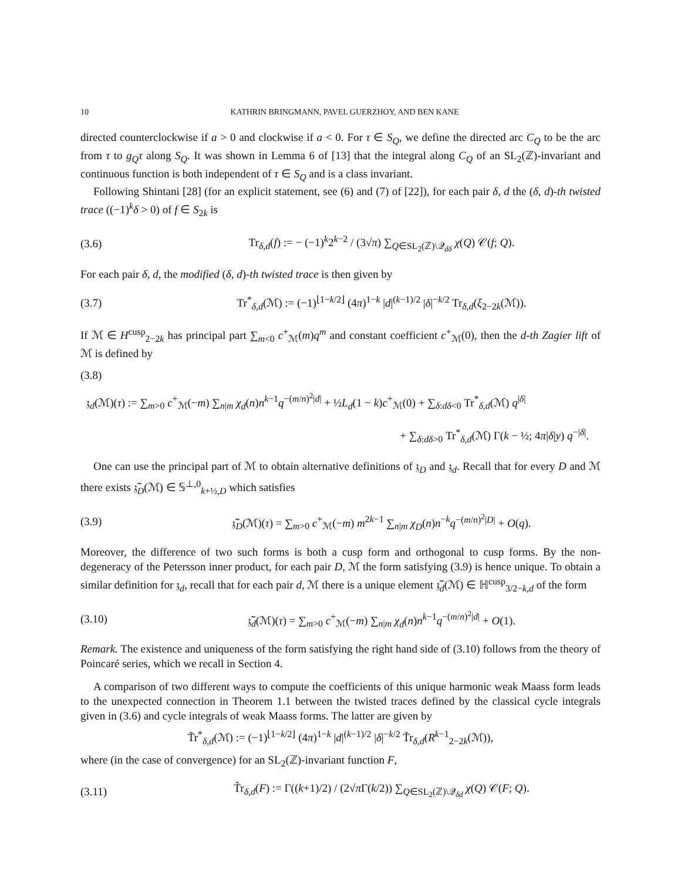10 KATHRIN BRINGMANN, PAVEL GUERZHOY, AND BEN KANE
directed counterclockwise if a > 0 and clockwise if a < 0. For τ ∈ S<sub>Q</sub>, we define the directed arc C<sub>Q</sub> to be the arc from τ to g<sub>Q</sub>τ along S<sub>Q</sub>. It was shown in Lemma 6 of [13] that the integral along C<sub>Q</sub> of an SL<sub>2</sub>(ℤ)-invariant and continuous function is both independent of τ ∈ S<sub>Q</sub> and is a class invariant.
Following Shintani [28] (for an explicit statement, see (6) and (7) of [22]), for each pair δ, d the (δ, d)-th twisted trace ((−1)<sup>k</sup>δ > 0) of f ∈ S<sub>2k</sub> is
(3.6) Tr<sub>δ,d</sub>(f) := − (−1)<sup>k</sup>2<sup>k−2</sup> / (3√π) ∑<sub>Q∈SL<sub>2</sub>(ℤ)\𝒬<sub>dδ</sub></sub> χ(Q) 𝒞(f; Q).
For each pair δ, d, the modified (δ, d)-th twisted trace is then given by
(3.7) Tr<sup>*</sup><sub>δ,d</sub>(ℳ) := (−1)<sup>⌊1−k/2⌋</sup> (4π)<sup>1−k</sup> |d|<sup>(k−1)/2</sup> |δ|<sup>−k/2</sup> Tr<sub>δ,d</sub>(ξ<sub>2−2k</sub>(ℳ)).
If ℳ ∈ H<sup>cusp</sup><sub>2−2k</sub> has principal part ∑<sub>m<0</sub> c<sup>+</sup><sub>ℳ</sub>(m)q<sup>m</sup> and constant coefficient c<sup>+</sup><sub>ℳ</sub>(0), then the d-th Zagier lift of ℳ is defined by
(3.8)
𝔷<sub>d</sub>(ℳ)(τ) := ∑<sub>m>0</sub> c<sup>+</sup><sub>ℳ</sub>(−m) ∑<sub>n|m</sub> χ<sub>d</sub>(n)n<sup>k−1</sup>q<sup>−(m/n)<sup>2</sup>|d|</sup> + ½L<sub>d</sub>(1 − k)c<sup>+</sup><sub>ℳ</sub>(0) + ∑<sub>δ:dδ<0</sub> Tr<sup>*</sup><sub>δ,d</sub>(ℳ) q<sup>|δ|</sup>
+ ∑<sub>δ:dδ>0</sub> Tr<sup>*</sup><sub>δ,d</sub>(ℳ) Γ(k − ½; 4π|δ|y) q<sup>−|δ|</sup>.
One can use the principal part of ℳ to obtain alternative definitions of 𝔷<sub>D</sub> and 𝔷<sub>d</sub>. Recall that for every D and ℳ there exists 𝔷̃<sub>D</sub>(ℳ) ∈ 𝕊<sup>⊥,0</sup><sub>k+½,D</sub> which satisfies
(3.9) 𝔷̃<sub>D</sub>(ℳ)(τ) = ∑<sub>m>0</sub> c<sup>+</sup><sub>ℳ</sub>(−m) m<sup>2k−1</sup> ∑<sub>n|m</sub> χ<sub>D</sub>(n)n<sup>−k</sup>q<sup>−(m/n)<sup>2</sup>|D|</sup> + O(q).
Moreover, the difference of two such forms is both a cusp form and orthogonal to cusp forms. By the non-degeneracy of the Petersson inner product, for each pair D, ℳ the form satisfying (3.9) is hence unique. To obtain a similar definition for 𝔷<sub>d</sub>, recall that for each pair d, ℳ there is a unique element 𝔷̃<sub>d</sub>(ℳ) ∈ ℍ<sup>cusp</sup><sub>3/2−k,d</sub> of the form
(3.10) 𝔷̃<sub>d</sub>(ℳ)(τ) = ∑<sub>m>0</sub> c<sup>+</sup><sub>ℳ</sub>(−m) ∑<sub>n|m</sub> χ<sub>d</sub>(n)n<sup>k−1</sup>q<sup>−(m/n)<sup>2</sup>|d|</sup> + O(1).
Remark. The existence and uniqueness of the form satisfying the right hand side of (3.10) follows from the theory of Poincaré series, which we recall in Section 4.
A comparison of two different ways to compute the coefficients of this unique harmonic weak Maass form leads to the unexpected connection in Theorem 1.1 between the twisted traces defined by the classical cycle integrals given in (3.6) and cycle integrals of weak Maass forms. The latter are given by
T̃r<sup>*</sup><sub>δ,d</sub>(ℳ) := (−1)<sup>⌊1−k/2⌋</sup> (4π)<sup>1−k</sup> |d|<sup>(k−1)/2</sup> |δ|<sup>−k/2</sup> T̃r<sub>δ,d</sub>(R<sup>k−1</sup><sub>2−2k</sub>(ℳ)),
where (in the case of convergence) for an SL<sub>2</sub>(ℤ)-invariant function F,
(3.11) T̃r<sub>δ,d</sub>(F) := Γ((k+1)/2) / (2√π Γ(k/2)) ∑<sub>Q∈SL<sub>2</sub>(ℤ)\𝒬<sub>δd</sub></sub> χ(Q) 𝒞(F; Q).